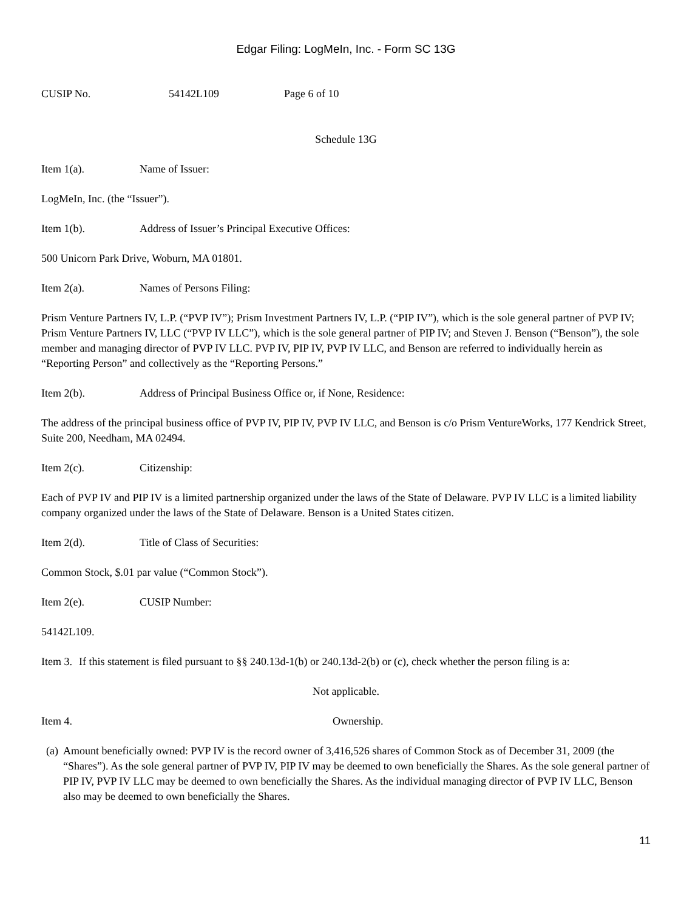Edgar Filing: LogMeIn, Inc. - Form SC 13G
CUSIP No. 54142L109 Page 6 of 10
Schedule 13G
Item 1(a). Name of Issuer:
LogMeIn, Inc. (the “Issuer”).
Item 1(b). Address of Issuer’s Principal Executive Offices:
500 Unicorn Park Drive, Woburn, MA 01801.
Item 2(a). Names of Persons Filing:
Prism Venture Partners IV, L.P. (“PVP IV”); Prism Investment Partners IV, L.P. (“PIP IV”), which is the sole general partner of PVP IV; Prism Venture Partners IV, LLC (“PVP IV LLC”), which is the sole general partner of PIP IV; and Steven J. Benson (“Benson”), the sole member and managing director of PVP IV LLC. PVP IV, PIP IV, PVP IV LLC, and Benson are referred to individually herein as “Reporting Person” and collectively as the “Reporting Persons.”
Item 2(b). Address of Principal Business Office or, if None, Residence:
The address of the principal business office of PVP IV, PIP IV, PVP IV LLC, and Benson is c/o Prism VentureWorks, 177 Kendrick Street, Suite 200, Needham, MA 02494.
Item 2(c). Citizenship:
Each of PVP IV and PIP IV is a limited partnership organized under the laws of the State of Delaware. PVP IV LLC is a limited liability company organized under the laws of the State of Delaware. Benson is a United States citizen.
Item 2(d). Title of Class of Securities:
Common Stock, $.01 par value (“Common Stock”).
Item 2(e). CUSIP Number:
54142L109.
Item 3. If this statement is filed pursuant to §§ 240.13d-1(b) or 240.13d-2(b) or (c), check whether the person filing is a:
Not applicable.
Item 4. Ownership.
(a) Amount beneficially owned: PVP IV is the record owner of 3,416,526 shares of Common Stock as of December 31, 2009 (the “Shares”). As the sole general partner of PVP IV, PIP IV may be deemed to own beneficially the Shares. As the sole general partner of PIP IV, PVP IV LLC may be deemed to own beneficially the Shares. As the individual managing director of PVP IV LLC, Benson also may be deemed to own beneficially the Shares.
11